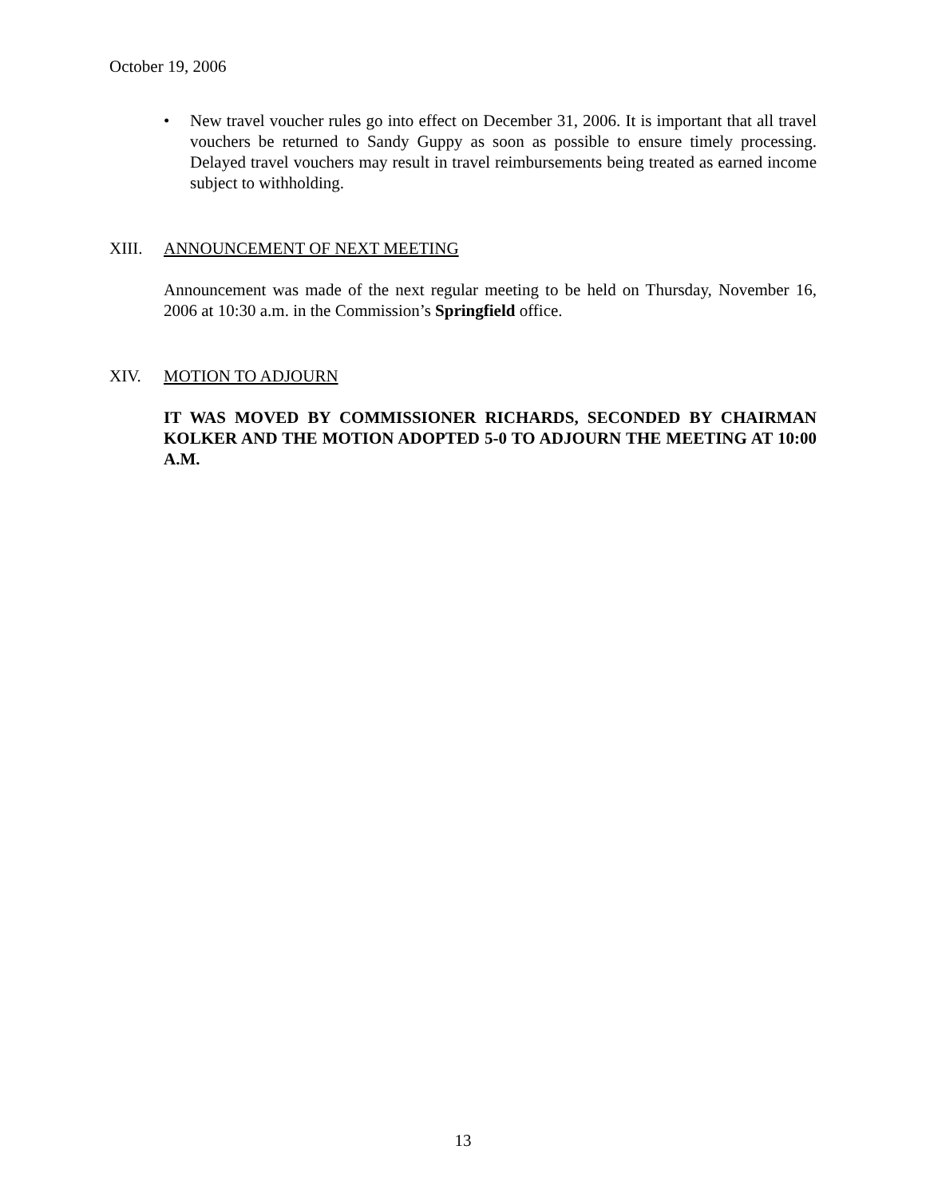October 19, 2006
• New travel voucher rules go into effect on December 31, 2006. It is important that all travel vouchers be returned to Sandy Guppy as soon as possible to ensure timely processing. Delayed travel vouchers may result in travel reimbursements being treated as earned income subject to withholding.
XIII. ANNOUNCEMENT OF NEXT MEETING
Announcement was made of the next regular meeting to be held on Thursday, November 16, 2006 at 10:30 a.m. in the Commission’s Springfield office.
XIV. MOTION TO ADJOURN
IT WAS MOVED BY COMMISSIONER RICHARDS, SECONDED BY CHAIRMAN KOLKER AND THE MOTION ADOPTED 5-0 TO ADJOURN THE MEETING AT 10:00 A.M.
13